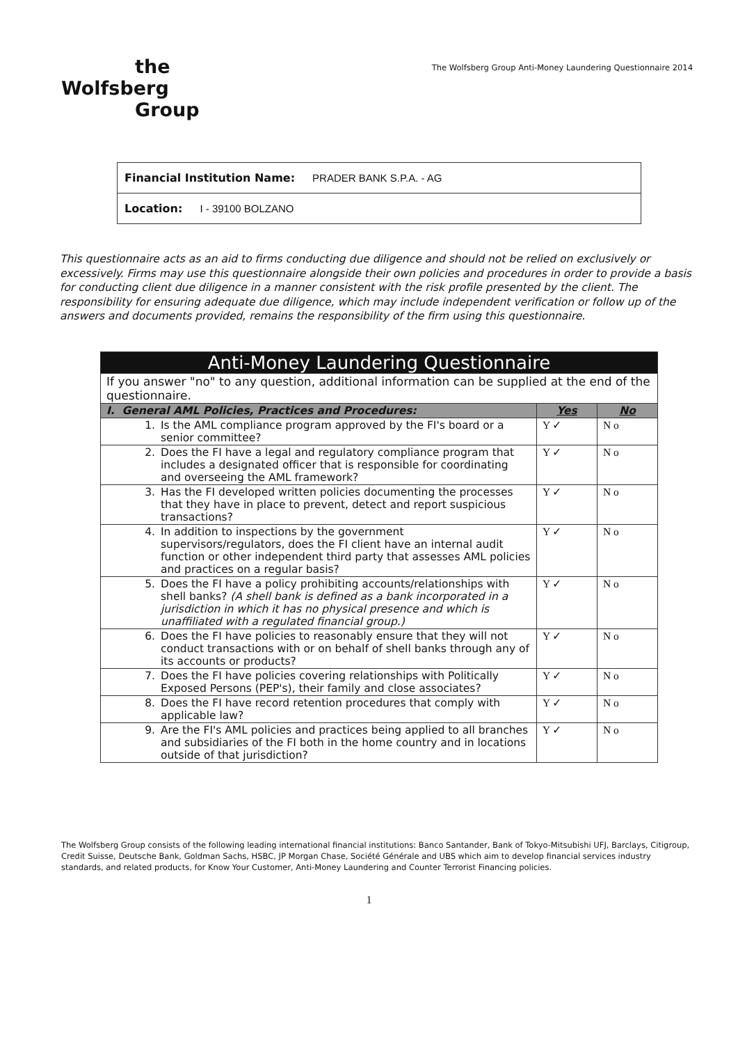the
Wolfsberg
Group
The Wolfsberg Group Anti-Money Laundering Questionnaire 2014
Financial Institution Name: PRADER BANK S.P.A. - AG
Location: I - 39100 BOLZANO
This questionnaire acts as an aid to firms conducting due diligence and should not be relied on exclusively or excessively. Firms may use this questionnaire alongside their own policies and procedures in order to provide a basis for conducting client due diligence in a manner consistent with the risk profile presented by the client. The responsibility for ensuring adequate due diligence, which may include independent verification or follow up of the answers and documents provided, remains the responsibility of the firm using this questionnaire.
| Anti-Money Laundering Questionnaire | | |
| --- | --- | --- |
| If you answer "no" to any question, additional information can be supplied at the end of the questionnaire. | | |
| I. General AML Policies, Practices and Procedures: | Yes | No |
| 1. Is the AML compliance program approved by the FI's board or a senior committee? | Y ✓ | N o |
| 2. Does the FI have a legal and regulatory compliance program that includes a designated officer that is responsible for coordinating and overseeing the AML framework? | Y ✓ | N o |
| 3. Has the FI developed written policies documenting the processes that they have in place to prevent, detect and report suspicious transactions? | Y ✓ | N o |
| 4. In addition to inspections by the government supervisors/regulators, does the FI client have an internal audit function or other independent third party that assesses AML policies and practices on a regular basis? | Y ✓ | N o |
| 5. Does the FI have a policy prohibiting accounts/relationships with shell banks? (A shell bank is defined as a bank incorporated in a jurisdiction in which it has no physical presence and which is unaffiliated with a regulated financial group.) | Y ✓ | N o |
| 6. Does the FI have policies to reasonably ensure that they will not conduct transactions with or on behalf of shell banks through any of its accounts or products? | Y ✓ | N o |
| 7. Does the FI have policies covering relationships with Politically Exposed Persons (PEP's), their family and close associates? | Y ✓ | N o |
| 8. Does the FI have record retention procedures that comply with applicable law? | Y ✓ | N o |
| 9. Are the FI's AML policies and practices being applied to all branches and subsidiaries of the FI both in the home country and in locations outside of that jurisdiction? | Y ✓ | N o |
The Wolfsberg Group consists of the following leading international financial institutions: Banco Santander, Bank of Tokyo-Mitsubishi UFJ, Barclays, Citigroup, Credit Suisse, Deutsche Bank, Goldman Sachs, HSBC, JP Morgan Chase, Société Générale and UBS which aim to develop financial services industry standards, and related products, for Know Your Customer, Anti-Money Laundering and Counter Terrorist Financing policies.
1